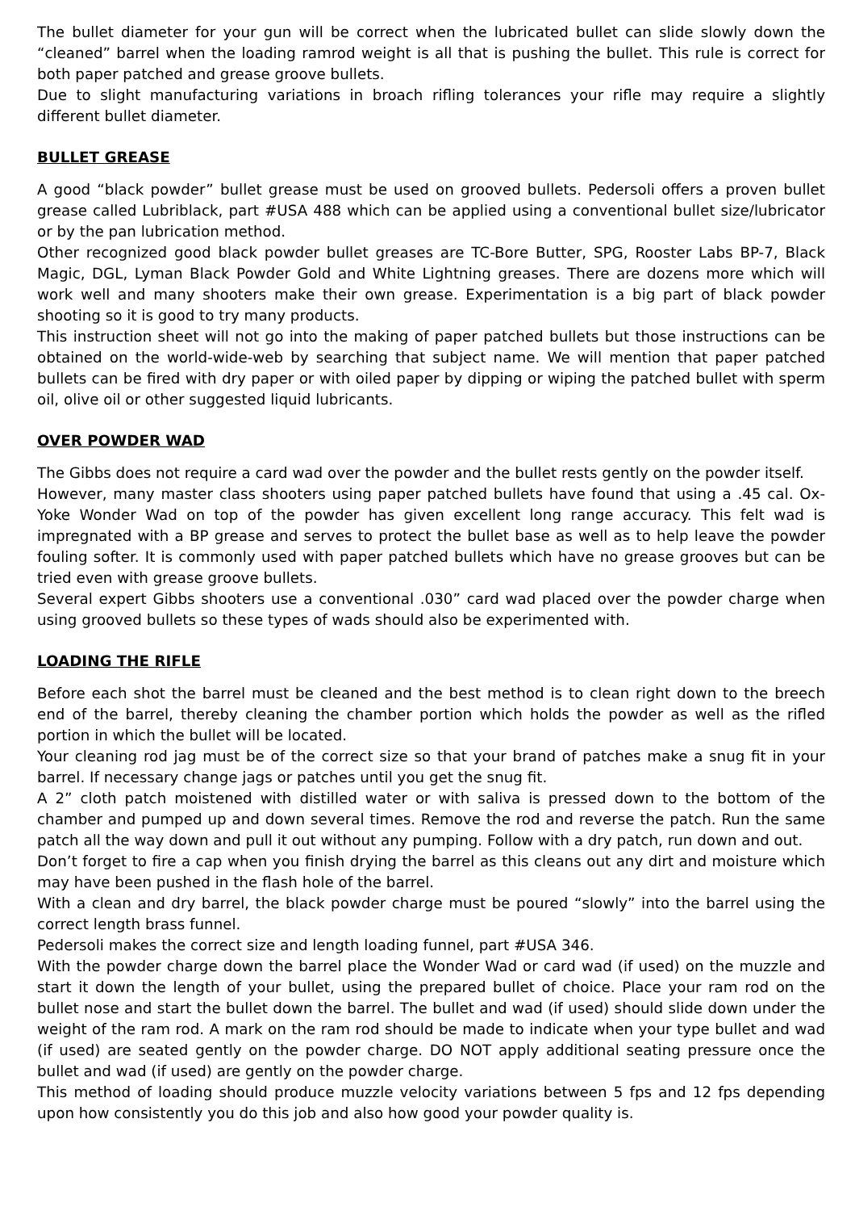The bullet diameter for your gun will be correct when the lubricated bullet can slide slowly down the “cleaned” barrel when the loading ramrod weight is all that is pushing the bullet. This rule is correct for both paper patched and grease groove bullets.
Due to slight manufacturing variations in broach rifling tolerances your rifle may require a slightly different bullet diameter.
BULLET GREASE
A good “black powder” bullet grease must be used on grooved bullets. Pedersoli offers a proven bullet grease called Lubriblack, part #USA 488 which can be applied using a conventional bullet size/lubricator or by the pan lubrication method.
Other recognized good black powder bullet greases are TC-Bore Butter, SPG, Rooster Labs BP-7, Black Magic, DGL, Lyman Black Powder Gold and White Lightning greases. There are dozens more which will work well and many shooters make their own grease. Experimentation is a big part of black powder shooting so it is good to try many products.
This instruction sheet will not go into the making of paper patched bullets but those instructions can be obtained on the world-wide-web by searching that subject name. We will mention that paper patched bullets can be fired with dry paper or with oiled paper by dipping or wiping the patched bullet with sperm oil, olive oil or other suggested liquid lubricants.
OVER POWDER WAD
The Gibbs does not require a card wad over the powder and the bullet rests gently on the powder itself.
However, many master class shooters using paper patched bullets have found that using a .45 cal. Ox-Yoke Wonder Wad on top of the powder has given excellent long range accuracy. This felt wad is impregnated with a BP grease and serves to protect the bullet base as well as to help leave the powder fouling softer. It is commonly used with paper patched bullets which have no grease grooves but can be tried even with grease groove bullets.
Several expert Gibbs shooters use a conventional .030” card wad placed over the powder charge when using grooved bullets so these types of wads should also be experimented with.
LOADING THE RIFLE
Before each shot the barrel must be cleaned and the best method is to clean right down to the breech end of the barrel, thereby cleaning the chamber portion which holds the powder as well as the rifled portion in which the bullet will be located.
Your cleaning rod jag must be of the correct size so that your brand of patches make a snug fit in your barrel. If necessary change jags or patches until you get the snug fit.
A 2” cloth patch moistened with distilled water or with saliva is pressed down to the bottom of the chamber and pumped up and down several times. Remove the rod and reverse the patch. Run the same patch all the way down and pull it out without any pumping. Follow with a dry patch, run down and out.
Don’t forget to fire a cap when you finish drying the barrel as this cleans out any dirt and moisture which may have been pushed in the flash hole of the barrel.
With a clean and dry barrel, the black powder charge must be poured “slowly” into the barrel using the correct length brass funnel.
Pedersoli makes the correct size and length loading funnel, part #USA 346.
With the powder charge down the barrel place the Wonder Wad or card wad (if used) on the muzzle and start it down the length of your bullet, using the prepared bullet of choice. Place your ram rod on the bullet nose and start the bullet down the barrel. The bullet and wad (if used) should slide down under the weight of the ram rod. A mark on the ram rod should be made to indicate when your type bullet and wad (if used) are seated gently on the powder charge. DO NOT apply additional seating pressure once the bullet and wad (if used) are gently on the powder charge.
This method of loading should produce muzzle velocity variations between 5 fps and 12 fps depending upon how consistently you do this job and also how good your powder quality is.